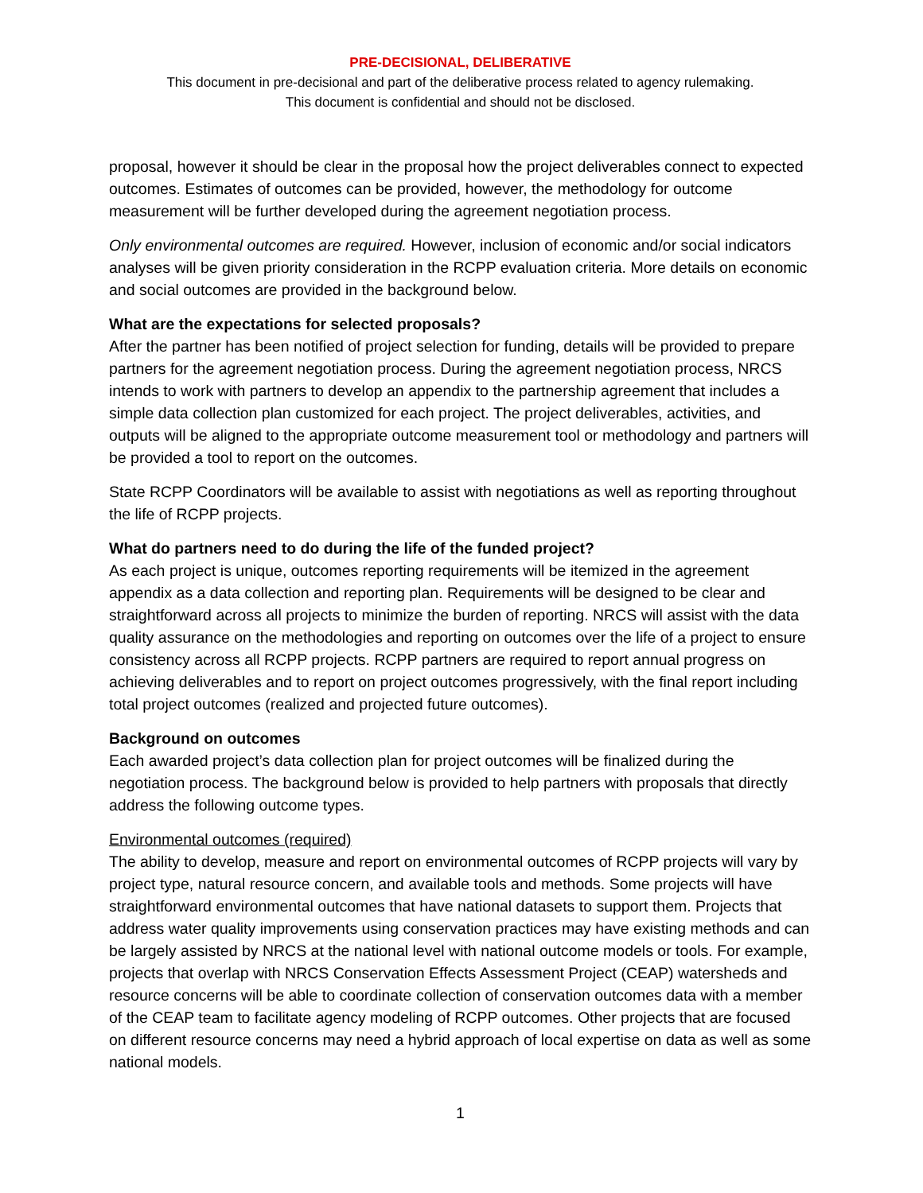PRE-DECISIONAL, DELIBERATIVE
This document in pre-decisional and part of the deliberative process related to agency rulemaking.
This document is confidential and should not be disclosed.
proposal, however it should be clear in the proposal how the project deliverables connect to expected outcomes. Estimates of outcomes can be provided, however, the methodology for outcome measurement will be further developed during the agreement negotiation process.
Only environmental outcomes are required. However, inclusion of economic and/or social indicators analyses will be given priority consideration in the RCPP evaluation criteria. More details on economic and social outcomes are provided in the background below.
What are the expectations for selected proposals?
After the partner has been notified of project selection for funding, details will be provided to prepare partners for the agreement negotiation process. During the agreement negotiation process, NRCS intends to work with partners to develop an appendix to the partnership agreement that includes a simple data collection plan customized for each project. The project deliverables, activities, and outputs will be aligned to the appropriate outcome measurement tool or methodology and partners will be provided a tool to report on the outcomes.
State RCPP Coordinators will be available to assist with negotiations as well as reporting throughout the life of RCPP projects.
What do partners need to do during the life of the funded project?
As each project is unique, outcomes reporting requirements will be itemized in the agreement appendix as a data collection and reporting plan. Requirements will be designed to be clear and straightforward across all projects to minimize the burden of reporting. NRCS will assist with the data quality assurance on the methodologies and reporting on outcomes over the life of a project to ensure consistency across all RCPP projects. RCPP partners are required to report annual progress on achieving deliverables and to report on project outcomes progressively, with the final report including total project outcomes (realized and projected future outcomes).
Background on outcomes
Each awarded project’s data collection plan for project outcomes will be finalized during the negotiation process. The background below is provided to help partners with proposals that directly address the following outcome types.
Environmental outcomes (required)
The ability to develop, measure and report on environmental outcomes of RCPP projects will vary by project type, natural resource concern, and available tools and methods. Some projects will have straightforward environmental outcomes that have national datasets to support them. Projects that address water quality improvements using conservation practices may have existing methods and can be largely assisted by NRCS at the national level with national outcome models or tools. For example, projects that overlap with NRCS Conservation Effects Assessment Project (CEAP) watersheds and resource concerns will be able to coordinate collection of conservation outcomes data with a member of the CEAP team to facilitate agency modeling of RCPP outcomes. Other projects that are focused on different resource concerns may need a hybrid approach of local expertise on data as well as some national models.
1